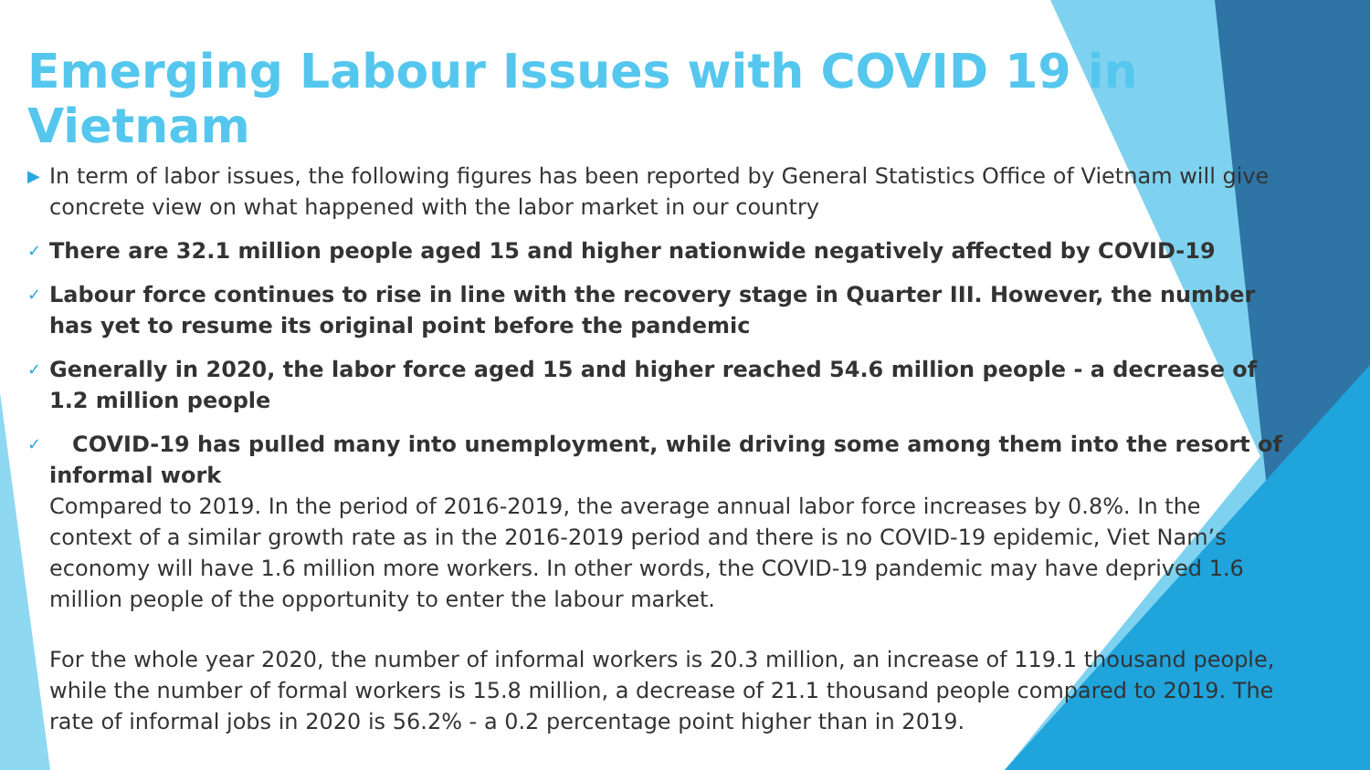Emerging Labour Issues with COVID 19 in Vietnam
▶ In term of labor issues, the following figures has been reported by General Statistics Office of Vietnam will give concrete view on what happened with the labor market in our country
✓ There are 32.1 million people aged 15 and higher nationwide negatively affected by COVID-19
✓ Labour force continues to rise in line with the recovery stage in Quarter III. However, the number has yet to resume its original point before the pandemic
✓ Generally in 2020, the labor force aged 15 and higher reached 54.6 million people - a decrease of 1.2 million people
✓ COVID-19 has pulled many into unemployment, while driving some among them into the resort of informal work
Compared to 2019. In the period of 2016-2019, the average annual labor force increases by 0.8%. In the context of a similar growth rate as in the 2016-2019 period and there is no COVID-19 epidemic, Viet Nam’s economy will have 1.6 million more workers. In other words, the COVID-19 pandemic may have deprived 1.6 million people of the opportunity to enter the labour market.
For the whole year 2020, the number of informal workers is 20.3 million, an increase of 119.1 thousand people, while the number of formal workers is 15.8 million, a decrease of 21.1 thousand people compared to 2019. The rate of informal jobs in 2020 is 56.2% - a 0.2 percentage point higher than in 2019.